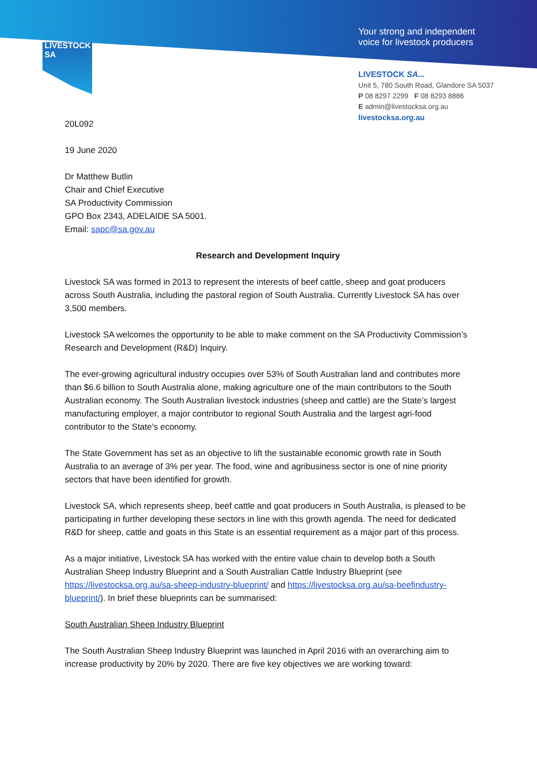LIVESTOCK SA
Your strong and independent
voice for livestock producers
LIVESTOCK SA...
Unit 5, 780 South Road, Glandore SA 5037
P 08 8297 2299 F 08 8293 8886
E admin@livestocksa.org.au
livestocksa.org.au
20L092
19 June 2020
Dr Matthew Butlin
Chair and Chief Executive
SA Productivity Commission
GPO Box 2343, ADELAIDE SA 5001.
Email: sapc@sa.gov.au
Research and Development Inquiry
Livestock SA was formed in 2013 to represent the interests of beef cattle, sheep and goat producers across South Australia, including the pastoral region of South Australia. Currently Livestock SA has over 3,500 members.
Livestock SA welcomes the opportunity to be able to make comment on the SA Productivity Commission’s Research and Development (R&D) Inquiry.
The ever-growing agricultural industry occupies over 53% of South Australian land and contributes more than $6.6 billion to South Australia alone, making agriculture one of the main contributors to the South Australian economy. The South Australian livestock industries (sheep and cattle) are the State’s largest manufacturing employer, a major contributor to regional South Australia and the largest agri-food contributor to the State’s economy.
The State Government has set as an objective to lift the sustainable economic growth rate in South Australia to an average of 3% per year. The food, wine and agribusiness sector is one of nine priority sectors that have been identified for growth.
Livestock SA, which represents sheep, beef cattle and goat producers in South Australia, is pleased to be participating in further developing these sectors in line with this growth agenda. The need for dedicated R&D for sheep, cattle and goats in this State is an essential requirement as a major part of this process.
As a major initiative, Livestock SA has worked with the entire value chain to develop both a South Australian Sheep Industry Blueprint and a South Australian Cattle Industry Blueprint (see https://livestocksa.org.au/sa-sheep-industry-blueprint/ and https://livestocksa.org.au/sa-beefindustry-blueprint/). In brief these blueprints can be summarised:
South Australian Sheep Industry Blueprint
The South Australian Sheep Industry Blueprint was launched in April 2016 with an overarching aim to increase productivity by 20% by 2020. There are five key objectives we are working toward: